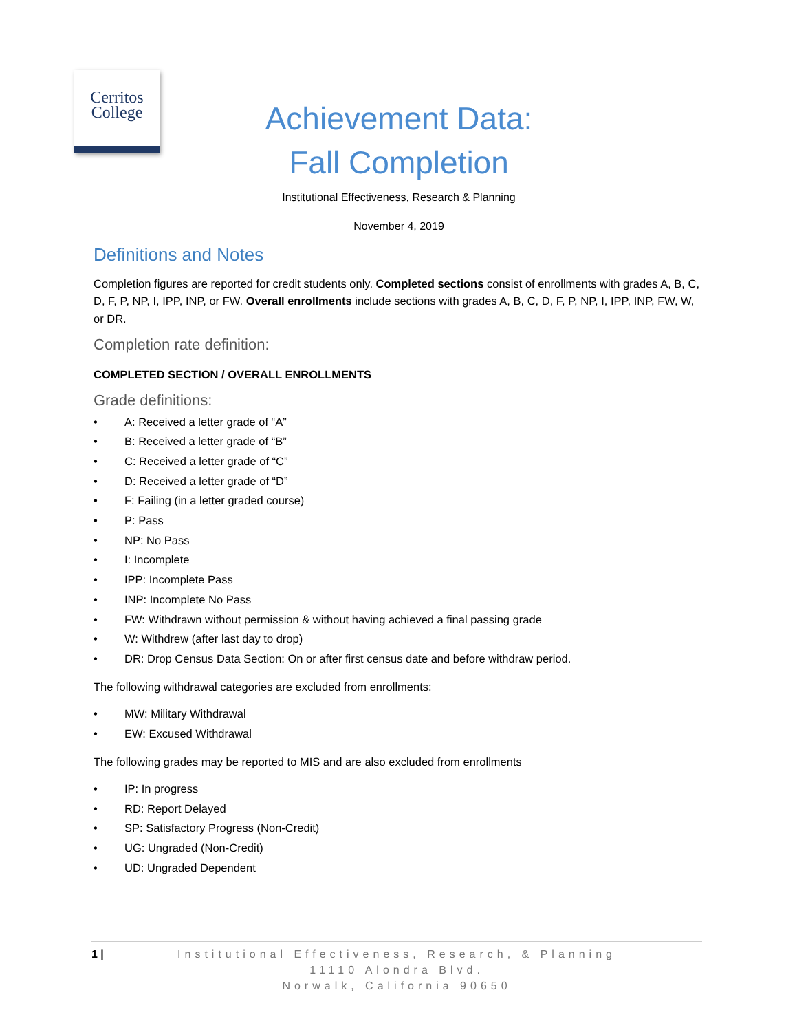Cerritos
College
Achievement Data:
Fall Completion
Institutional Effectiveness, Research & Planning
November 4, 2019
Definitions and Notes
Completion figures are reported for credit students only. Completed sections consist of enrollments with grades A, B, C, D, F, P, NP, I, IPP, INP, or FW. Overall enrollments include sections with grades A, B, C, D, F, P, NP, I, IPP, INP, FW, W, or DR.
Completion rate definition:
COMPLETED SECTION / OVERALL ENROLLMENTS
Grade definitions:
• A: Received a letter grade of “A”
• B: Received a letter grade of “B”
• C: Received a letter grade of “C”
• D: Received a letter grade of “D”
• F: Failing (in a letter graded course)
• P: Pass
• NP: No Pass
• I: Incomplete
• IPP: Incomplete Pass
• INP: Incomplete No Pass
• FW: Withdrawn without permission & without having achieved a final passing grade
• W: Withdrew (after last day to drop)
• DR: Drop Census Data Section: On or after first census date and before withdraw period.
The following withdrawal categories are excluded from enrollments:
• MW: Military Withdrawal
• EW: Excused Withdrawal
The following grades may be reported to MIS and are also excluded from enrollments
• IP: In progress
• RD: Report Delayed
• SP: Satisfactory Progress (Non-Credit)
• UG: Ungraded (Non-Credit)
• UD: Ungraded Dependent
1 | Institutional Effectiveness, Research, & Planning
11110 Alondra Blvd.
Norwalk, California 90650